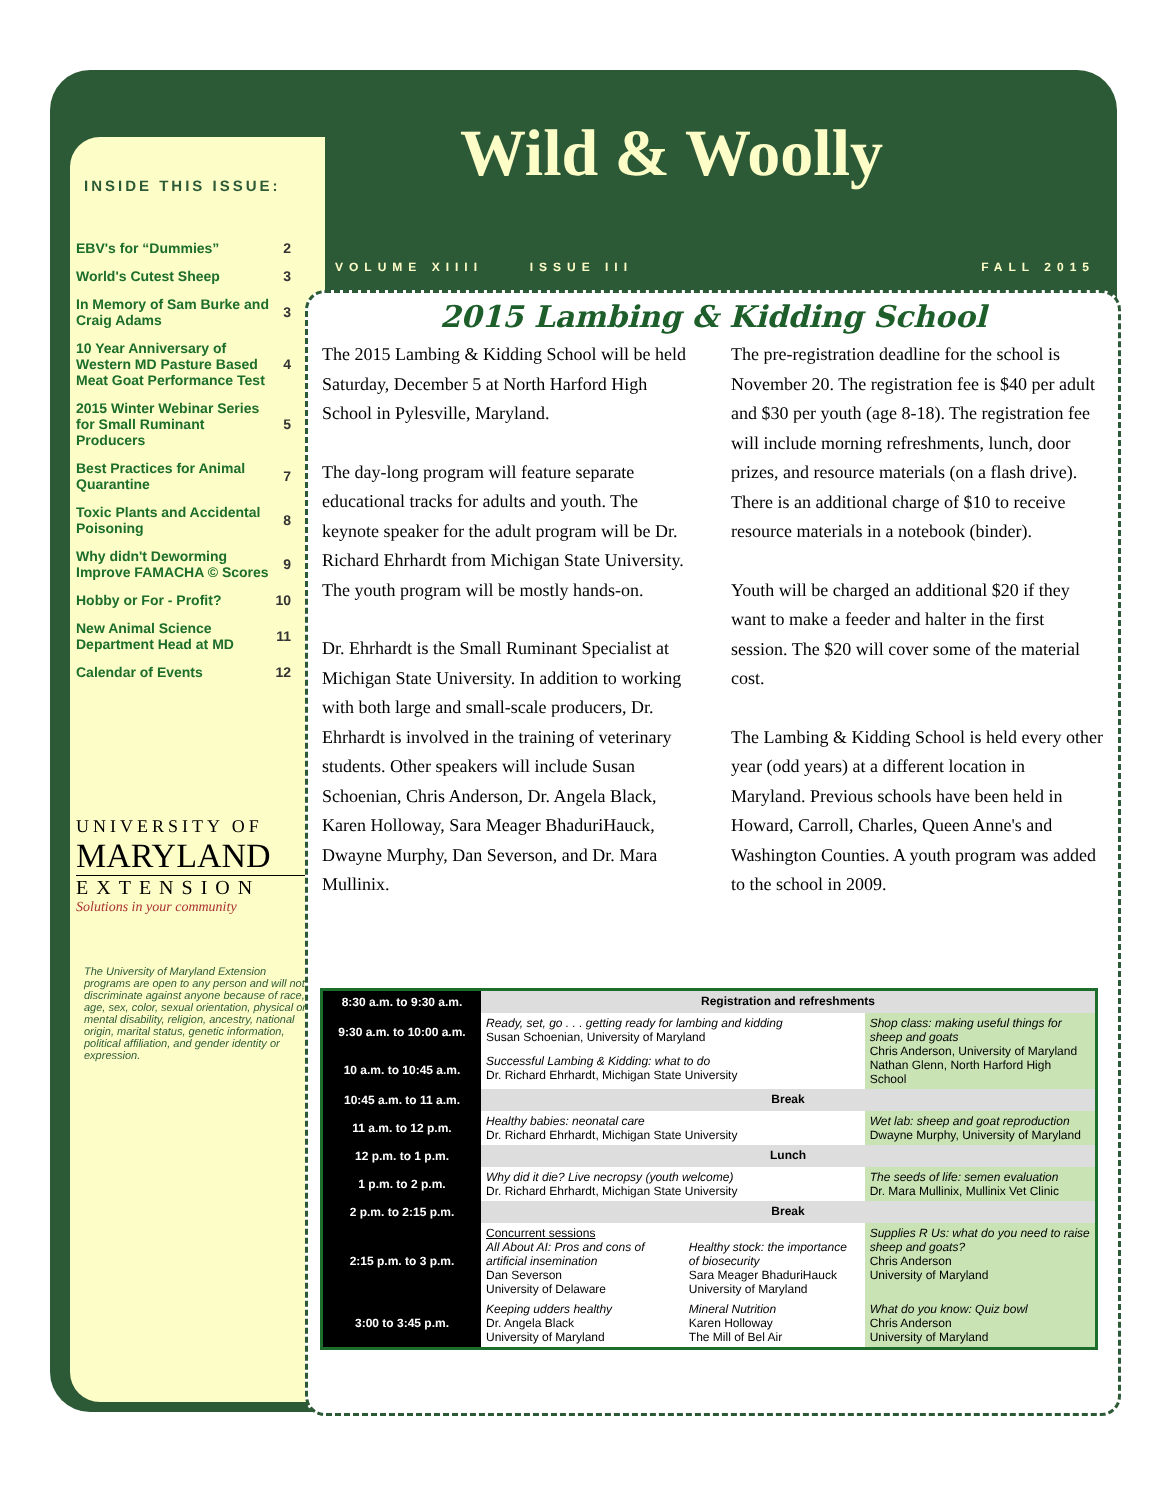INSIDE THIS ISSUE:
| EBV's for “Dummies” | 2 |
| World's Cutest Sheep | 3 |
| In Memory of Sam Burke and Craig Adams | 3 |
| 10 Year Anniversary of Western MD Pasture Based Meat Goat Performance Test | 4 |
| 2015 Winter Webinar Series for Small Ruminant Producers | 5 |
| Best Practices for Animal Quarantine | 7 |
| Toxic Plants and Accidental Poisoning | 8 |
| Why didn't Deworming Improve FAMACHA © Scores | 9 |
| Hobby or For - Profit? | 10 |
| New Animal Science Department Head at MD | 11 |
| Calendar of Events | 12 |
UNIVERSITY OF
MARYLAND
EXTENSION
Solutions in your community
The University of Maryland Extension programs are open to any person and will not discriminate against anyone because of race, age, sex, color, sexual orientation, physical or mental disability, religion, ancestry, national origin, marital status, genetic information, political affiliation, and gender identity or expression.
Wild & Woolly
VOLUME XIIII ISSUE III FALL 2015
2015 Lambing & Kidding School
The 2015 Lambing & Kidding School will be held Saturday, December 5 at North Harford High School in Pylesville, Maryland.
The day-long program will feature separate educational tracks for adults and youth. The keynote speaker for the adult program will be Dr. Richard Ehrhardt from Michigan State University. The youth program will be mostly hands-on.
Dr. Ehrhardt is the Small Ruminant Specialist at Michigan State University. In addition to working with both large and small-scale producers, Dr. Ehrhardt is involved in the training of veterinary students. Other speakers will include Susan Schoenian, Chris Anderson, Dr. Angela Black, Karen Holloway, Sara Meager BhaduriHauck, Dwayne Murphy, Dan Severson, and Dr. Mara Mullinix.
The pre-registration deadline for the school is November 20. The registration fee is $40 per adult and $30 per youth (age 8-18). The registration fee will include morning refreshments, lunch, door prizes, and resource materials (on a flash drive). There is an additional charge of $10 to receive resource materials in a notebook (binder).
Youth will be charged an additional $20 if they want to make a feeder and halter in the first session. The $20 will cover some of the material cost.
The Lambing & Kidding School is held every other year (odd years) at a different location in Maryland. Previous schools have been held in Howard, Carroll, Charles, Queen Anne's and Washington Counties. A youth program was added to the school in 2009.
| 8:30 a.m. to 9:30 a.m. | Registration and refreshments | | |
| 9:30 a.m. to 10:00 a.m. | Ready, set, go . . . getting ready for lambing and kidding Susan Schoenian, University of Maryland | | Shop class: making useful things for sheep and goats Chris Anderson, University of Maryland Nathan Glenn, North Harford High School |
| 10 a.m. to 10:45 a.m. | Successful Lambing & Kidding: what to do Dr. Richard Ehrhardt, Michigan State University | | |
| 10:45 a.m. to 11 a.m. | Break | | |
| 11 a.m. to 12 p.m. | Healthy babies: neonatal care Dr. Richard Ehrhardt, Michigan State University | | Wet lab: sheep and goat reproduction Dwayne Murphy, University of Maryland |
| 12 p.m. to 1 p.m. | Lunch | | |
| 1 p.m. to 2 p.m. | Why did it die? Live necropsy (youth welcome) Dr. Richard Ehrhardt, Michigan State University | | The seeds of life: semen evaluation Dr. Mara Mullinix, Mullinix Vet Clinic |
| 2 p.m. to 2:15 p.m. | Break | | |
| 2:15 p.m. to 3 p.m. | Concurrent sessions All About AI: Pros and cons of artificial insemination Dan Severson University of Delaware | Healthy stock: the importance of biosecurity Sara Meager BhaduriHauck University of Maryland | Supplies R Us: what do you need to raise sheep and goats? Chris Anderson University of Maryland |
| 3:00 to 3:45 p.m. | Keeping udders healthy Dr. Angela Black University of Maryland | Mineral Nutrition Karen Holloway The Mill of Bel Air | What do you know: Quiz bowl Chris Anderson University of Maryland |